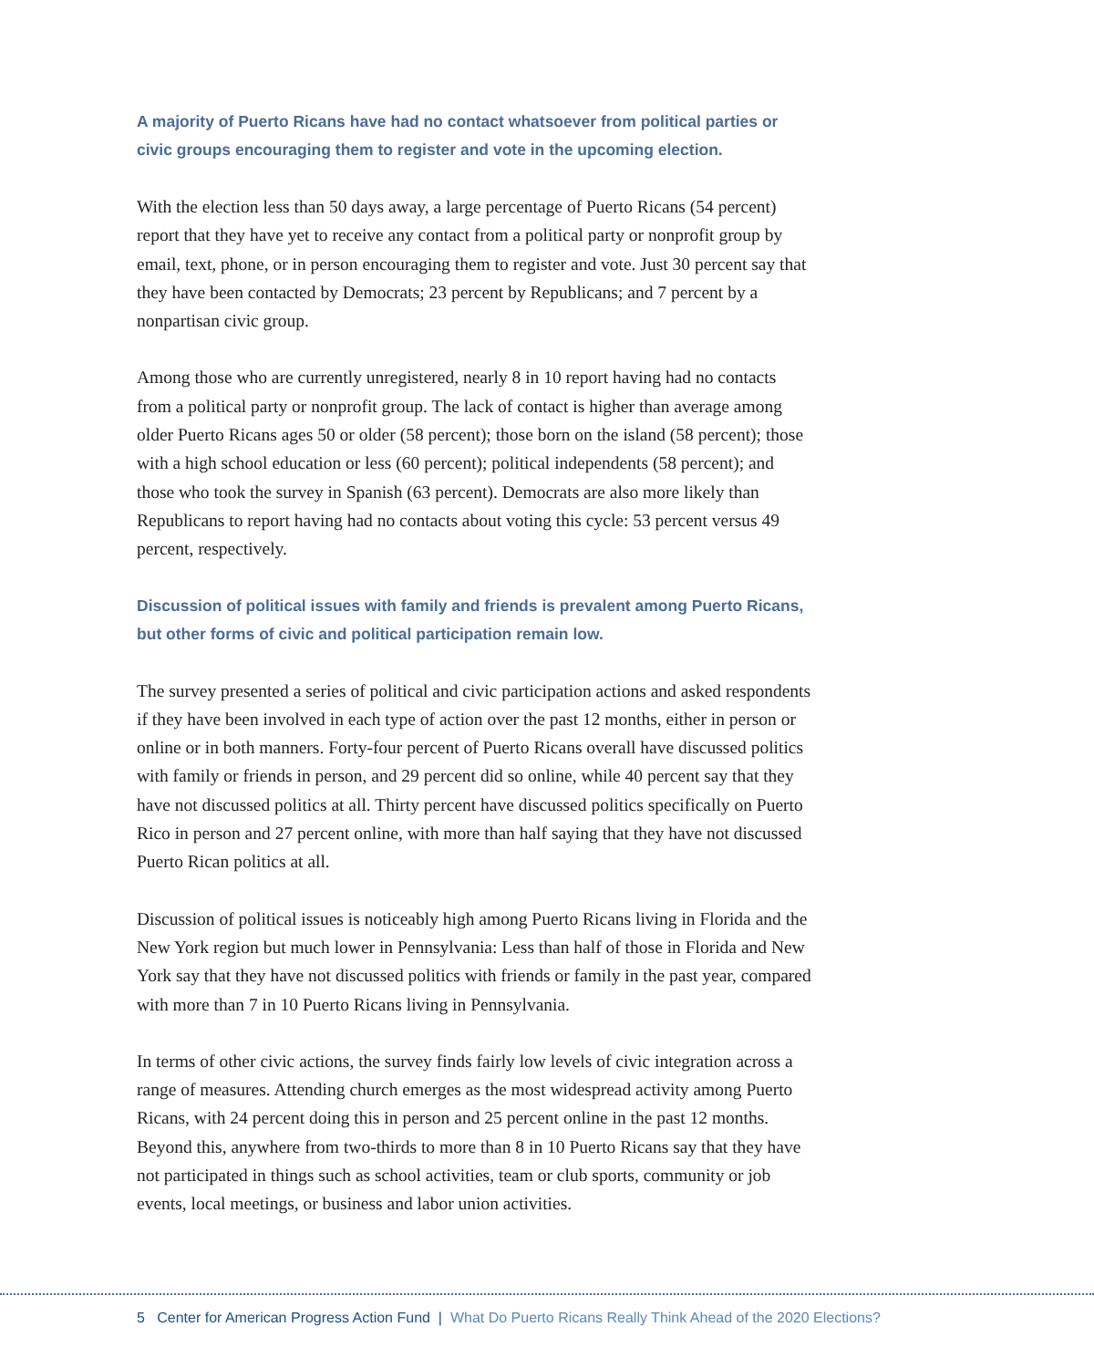A majority of Puerto Ricans have had no contact whatsoever from political parties or civic groups encouraging them to register and vote in the upcoming election.
With the election less than 50 days away, a large percentage of Puerto Ricans (54 percent) report that they have yet to receive any contact from a political party or nonprofit group by email, text, phone, or in person encouraging them to register and vote. Just 30 percent say that they have been contacted by Democrats; 23 percent by Republicans; and 7 percent by a nonpartisan civic group.
Among those who are currently unregistered, nearly 8 in 10 report having had no contacts from a political party or nonprofit group. The lack of contact is higher than average among older Puerto Ricans ages 50 or older (58 percent); those born on the island (58 percent); those with a high school education or less (60 percent); political independents (58 percent); and those who took the survey in Spanish (63 percent). Democrats are also more likely than Republicans to report having had no contacts about voting this cycle: 53 percent versus 49 percent, respectively.
Discussion of political issues with family and friends is prevalent among Puerto Ricans, but other forms of civic and political participation remain low.
The survey presented a series of political and civic participation actions and asked respondents if they have been involved in each type of action over the past 12 months, either in person or online or in both manners. Forty-four percent of Puerto Ricans overall have discussed politics with family or friends in person, and 29 percent did so online, while 40 percent say that they have not discussed politics at all. Thirty percent have discussed politics specifically on Puerto Rico in person and 27 percent online, with more than half saying that they have not discussed Puerto Rican politics at all.
Discussion of political issues is noticeably high among Puerto Ricans living in Florida and the New York region but much lower in Pennsylvania: Less than half of those in Florida and New York say that they have not discussed politics with friends or family in the past year, compared with more than 7 in 10 Puerto Ricans living in Pennsylvania.
In terms of other civic actions, the survey finds fairly low levels of civic integration across a range of measures. Attending church emerges as the most widespread activity among Puerto Ricans, with 24 percent doing this in person and 25 percent online in the past 12 months. Beyond this, anywhere from two-thirds to more than 8 in 10 Puerto Ricans say that they have not participated in things such as school activities, team or club sports, community or job events, local meetings, or business and labor union activities.
5 Center for American Progress Action Fund | What Do Puerto Ricans Really Think Ahead of the 2020 Elections?